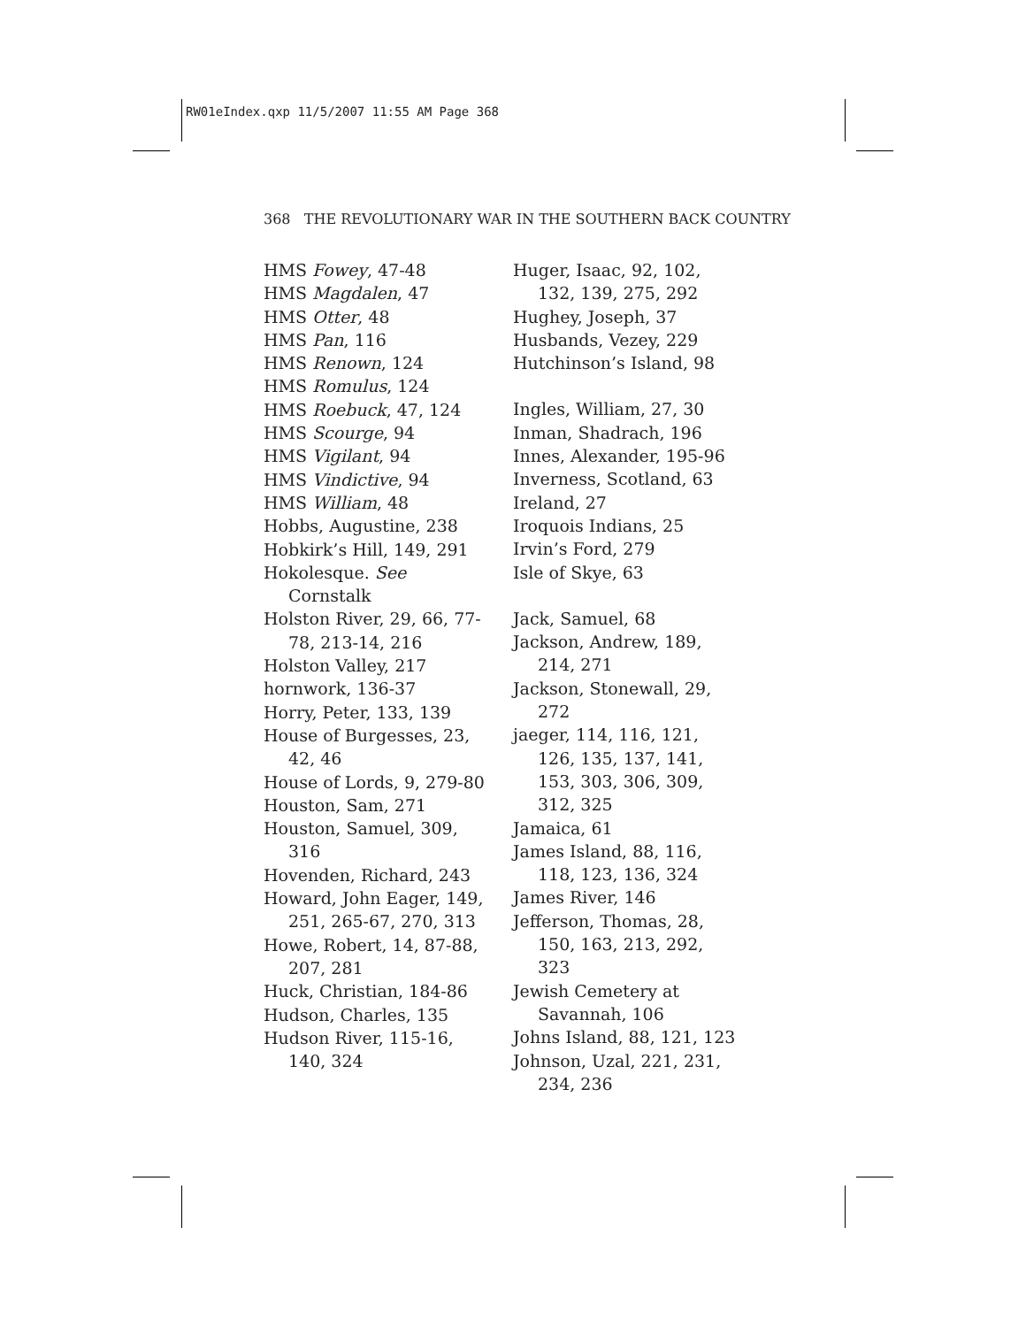RW01eIndex.qxp 11/5/2007 11:55 AM Page 368
368 THE REVOLUTIONARY WAR IN THE SOUTHERN BACK COUNTRY
HMS Fowey, 47-48
HMS Magdalen, 47
HMS Otter, 48
HMS Pan, 116
HMS Renown, 124
HMS Romulus, 124
HMS Roebuck, 47, 124
HMS Scourge, 94
HMS Vigilant, 94
HMS Vindictive, 94
HMS William, 48
Hobbs, Augustine, 238
Hobkirk’s Hill, 149, 291
Hokolesque. See Cornstalk
Holston River, 29, 66, 77-78, 213-14, 216
Holston Valley, 217
hornwork, 136-37
Horry, Peter, 133, 139
House of Burgesses, 23, 42, 46
House of Lords, 9, 279-80
Houston, Sam, 271
Houston, Samuel, 309, 316
Hovenden, Richard, 243
Howard, John Eager, 149, 251, 265-67, 270, 313
Howe, Robert, 14, 87-88, 207, 281
Huck, Christian, 184-86
Hudson, Charles, 135
Hudson River, 115-16, 140, 324
Huger, Isaac, 92, 102, 132, 139, 275, 292
Hughey, Joseph, 37
Husbands, Vezey, 229
Hutchinson’s Island, 98
Ingles, William, 27, 30
Inman, Shadrach, 196
Innes, Alexander, 195-96
Inverness, Scotland, 63
Ireland, 27
Iroquois Indians, 25
Irvin’s Ford, 279
Isle of Skye, 63
Jack, Samuel, 68
Jackson, Andrew, 189, 214, 271
Jackson, Stonewall, 29, 272
jaeger, 114, 116, 121, 126, 135, 137, 141, 153, 303, 306, 309, 312, 325
Jamaica, 61
James Island, 88, 116, 118, 123, 136, 324
James River, 146
Jefferson, Thomas, 28, 150, 163, 213, 292, 323
Jewish Cemetery at Savannah, 106
Johns Island, 88, 121, 123
Johnson, Uzal, 221, 231, 234, 236